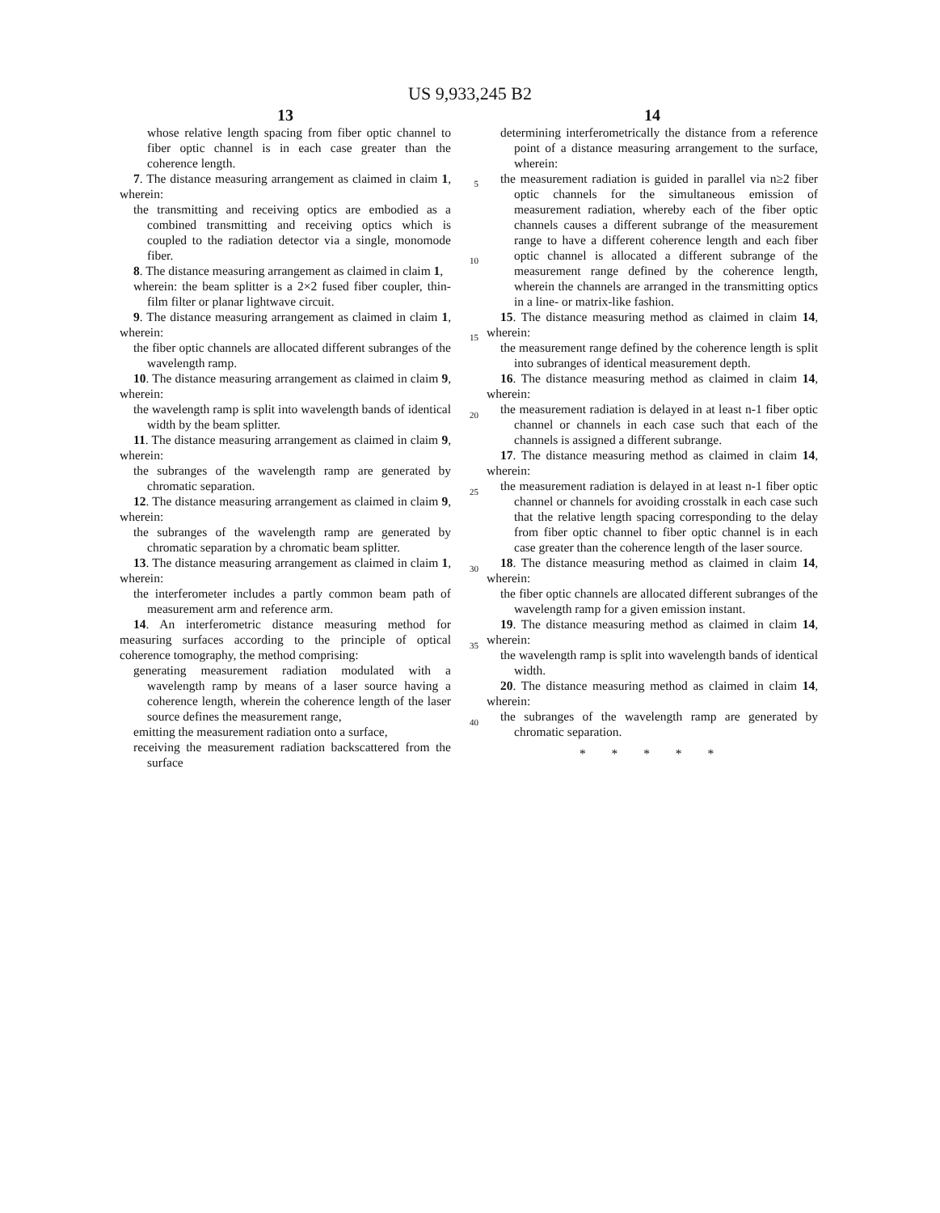US 9,933,245 B2
13
whose relative length spacing from fiber optic channel to fiber optic channel is in each case greater than the coherence length.
7. The distance measuring arrangement as claimed in claim 1, wherein:
the transmitting and receiving optics are embodied as a combined transmitting and receiving optics which is coupled to the radiation detector via a single, monomode fiber.
8. The distance measuring arrangement as claimed in claim 1,
wherein: the beam splitter is a 2×2 fused fiber coupler, thin-film filter or planar lightwave circuit.
9. The distance measuring arrangement as claimed in claim 1, wherein:
the fiber optic channels are allocated different subranges of the wavelength ramp.
10. The distance measuring arrangement as claimed in claim 9, wherein:
the wavelength ramp is split into wavelength bands of identical width by the beam splitter.
11. The distance measuring arrangement as claimed in claim 9, wherein:
the subranges of the wavelength ramp are generated by chromatic separation.
12. The distance measuring arrangement as claimed in claim 9, wherein:
the subranges of the wavelength ramp are generated by chromatic separation by a chromatic beam splitter.
13. The distance measuring arrangement as claimed in claim 1, wherein:
the interferometer includes a partly common beam path of measurement arm and reference arm.
14. An interferometric distance measuring method for measuring surfaces according to the principle of optical coherence tomography, the method comprising:
generating measurement radiation modulated with a wavelength ramp by means of a laser source having a coherence length, wherein the coherence length of the laser source defines the measurement range,
emitting the measurement radiation onto a surface,
receiving the measurement radiation backscattered from the surface
5
10
15
20
25
30
35
40
14
determining interferometrically the distance from a reference point of a distance measuring arrangement to the surface, wherein:
the measurement radiation is guided in parallel via n≥2 fiber optic channels for the simultaneous emission of measurement radiation, whereby each of the fiber optic channels causes a different subrange of the measurement range to have a different coherence length and each fiber optic channel is allocated a different subrange of the measurement range defined by the coherence length, wherein the channels are arranged in the transmitting optics in a line- or matrix-like fashion.
15. The distance measuring method as claimed in claim 14, wherein:
the measurement range defined by the coherence length is split into subranges of identical measurement depth.
16. The distance measuring method as claimed in claim 14, wherein:
the measurement radiation is delayed in at least n-1 fiber optic channel or channels in each case such that each of the channels is assigned a different subrange.
17. The distance measuring method as claimed in claim 14, wherein:
the measurement radiation is delayed in at least n-1 fiber optic channel or channels for avoiding crosstalk in each case such that the relative length spacing corresponding to the delay from fiber optic channel to fiber optic channel is in each case greater than the coherence length of the laser source.
18. The distance measuring method as claimed in claim 14, wherein:
the fiber optic channels are allocated different subranges of the wavelength ramp for a given emission instant.
19. The distance measuring method as claimed in claim 14, wherein:
the wavelength ramp is split into wavelength bands of identical width.
20. The distance measuring method as claimed in claim 14, wherein:
the subranges of the wavelength ramp are generated by chromatic separation.
* * * * *